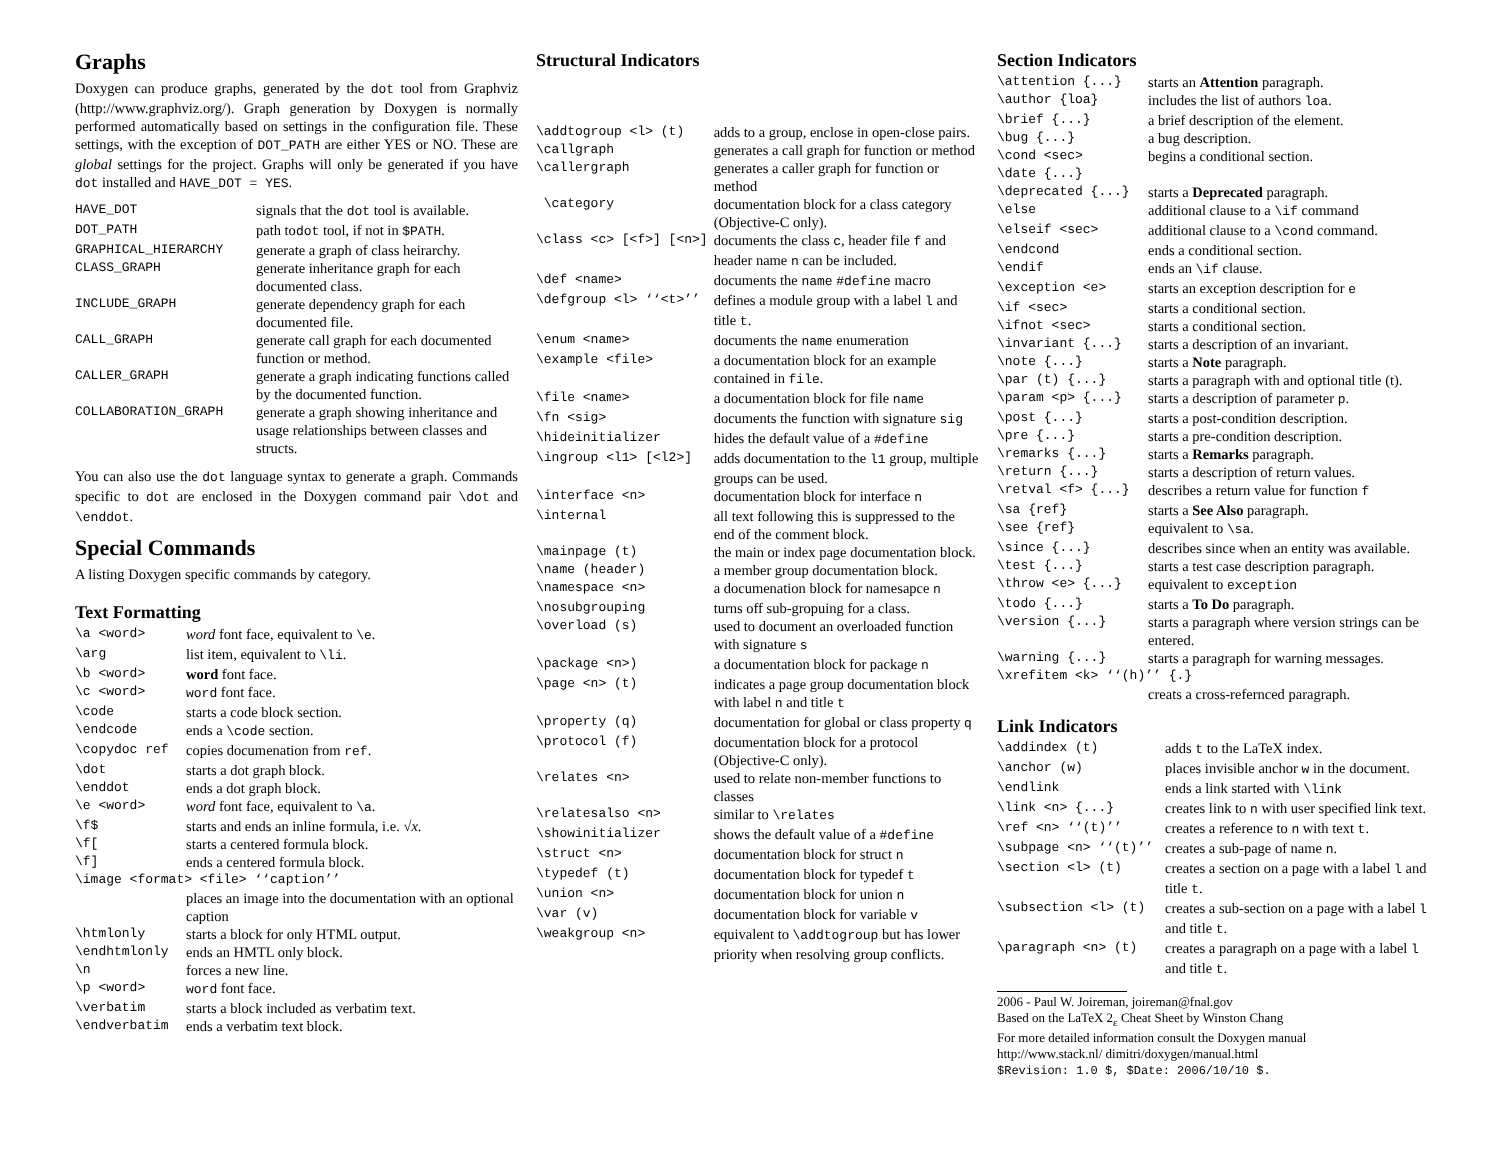Graphs
Doxygen can produce graphs, generated by the dot tool from Graphviz (http://www.graphviz.org/). Graph generation by Doxygen is normally performed automatically based on settings in the configuration file. These settings, with the exception of DOT_PATH are either YES or NO. These are global settings for the project. Graphs will only be generated if you have dot installed and HAVE_DOT = YES.
| HAVE_DOT | signals that the dot tool is available. |
| DOT_PATH | path to dot tool, if not in $PATH . |
| GRAPHICAL_HIERARCHY | generate a graph of class heirarchy. |
| CLASS_GRAPH | generate inheritance graph for each documented class. |
| INCLUDE_GRAPH | generate dependency graph for each documented file. |
| CALL_GRAPH | generate call graph for each documented function or method. |
| CALLER_GRAPH | generate a graph indicating functions called by the documented function. |
| COLLABORATION_GRAPH | generate a graph showing inheritance and usage relationships between classes and structs. |
You can also use the dot language syntax to generate a graph. Commands specific to dot are enclosed in the Doxygen command pair \dot and \enddot.
Special Commands
A listing Doxygen specific commands by category.
Text Formatting
| \a <word> | word font face, equivalent to \e . |
| \arg | list item, equivalent to \li . |
| \b <word> | word font face. |
| \c <word> | word font face. |
| \code | starts a code block section. |
| \endcode | ends a \code section. |
| \copydoc ref | copies documenation from ref . |
| \dot | starts a dot graph block. |
| \enddot | ends a dot graph block. |
| \e <word> | word font face, equivalent to \a . |
| \f$ | starts and ends an inline formula, i.e. √ x . |
| \f[ | starts a centered formula block. |
| \f] | ends a centered formula block. |
| \image <format> <file> ‘‘caption’’ | |
| | places an image into the documentation with an optional caption |
| \htmlonly | starts a block for only HTML output. |
| \endhtmlonly | ends an HMTL only block. |
| \n | forces a new line. |
| \p <word> | word font face. |
| \verbatim | starts a block included as verbatim text. |
| \endverbatim | ends a verbatim text block. |
Structural Indicators
| \addtogroup <l> (t) | adds to a group, enclose in open-close pairs. |
| \callgraph | generates a call graph for function or method |
| \callergraph | generates a caller graph for function or method |
| \category | documentation block for a class category (Objective-C only). |
| \class <c> [<f>] [<n>] | documents the class c , header file f and header name n can be included. |
| \def <name> | documents the name #define macro |
| \defgroup <l> ‘‘<t>’’ | defines a module group with a label l and title t . |
| \enum <name> | documents the name enumeration |
| \example <file> | a documentation block for an example contained in file . |
| \file <name> | a documentation block for file name |
| \fn <sig> | documents the function with signature sig |
| \hideinitializer | hides the default value of a #define |
| \ingroup <l1> [<l2>] | adds documentation to the l1 group, multiple groups can be used. |
| \interface <n> | documentation block for interface n |
| \internal | all text following this is suppressed to the end of the comment block. |
| \mainpage (t) | the main or index page documentation block. |
| \name (header) | a member group documentation block. |
| \namespace <n> | a documenation block for namesapce n |
| \nosubgrouping | turns off sub-gropuing for a class. |
| \overload (s) | used to document an overloaded function with signature s |
| \package <n>) | a documentation block for package n |
| \page <n> (t) | indicates a page group documentation block with label n and title t |
| \property (q) | documentation for global or class property q |
| \protocol (f) | documentation block for a protocol (Objective-C only). |
| \relates <n> | used to relate non-member functions to classes |
| \relatesalso <n> | similar to \relates |
| \showinitializer | shows the default value of a #define |
| \struct <n> | documentation block for struct n |
| \typedef (t) | documentation block for typedef t |
| \union <n> | documentation block for union n |
| \var (v) | documentation block for variable v |
| \weakgroup <n> | equivalent to \addtogroup but has lower priority when resolving group conflicts. |
Section Indicators
| \attention {...} | starts an Attention paragraph. |
| \author {loa} | includes the list of authors loa . |
| \brief {...} | a brief description of the element. |
| \bug {...} | a bug description. |
| \cond <sec> | begins a conditional section. |
| \date {...} | |
| \deprecated {...} | starts a Deprecated paragraph. |
| \else | additional clause to a \if command |
| \elseif <sec> | additional clause to a \cond command. |
| \endcond | ends a conditional section. |
| \endif | ends an \if clause. |
| \exception <e> | starts an exception description for e |
| \if <sec> | starts a conditional section. |
| \ifnot <sec> | starts a conditional section. |
| \invariant {...} | starts a description of an invariant. |
| \note {...} | starts a Note paragraph. |
| \par (t) {...} | starts a paragraph with and optional title (t). |
| \param <p> {...} | starts a description of parameter p . |
| \post {...} | starts a post-condition description. |
| \pre {...} | starts a pre-condition description. |
| \remarks {...} | starts a Remarks paragraph. |
| \return {...} | starts a description of return values. |
| \retval <f> {...} | describes a return value for function f |
| \sa {ref} | starts a See Also paragraph. |
| \see {ref} | equivalent to \sa . |
| \since {...} | describes since when an entity was available. |
| \test {...} | starts a test case description paragraph. |
| \throw <e> {...} | equivalent to exception |
| \todo {...} | starts a To Do paragraph. |
| \version {...} | starts a paragraph where version strings can be entered. |
| \warning {...} | starts a paragraph for warning messages. |
| \xrefitem <k> ‘‘(h)’’ {.} | |
| | creats a cross-refernced paragraph. |
Link Indicators
| \addindex (t) | adds t to the LaTeX index. |
| \anchor (w) | places invisible anchor w in the document. |
| \endlink | ends a link started with \link |
| \link <n> {...} | creates link to n with user specified link text. |
| \ref <n> ‘‘(t)’’ | creates a reference to n with text t . |
| \subpage <n> ‘‘(t)’’ | creates a sub-page of name n . |
| \section <l> (t) | creates a section on a page with a label l and title t . |
| \subsection <l> (t) | creates a sub-section on a page with a label l and title t . |
| \paragraph <n> (t) | creates a paragraph on a page with a label l and title t . |
2006 - Paul W. Joireman, joireman@fnal.gov
Based on the LaTeX 2<sub>ε</sub> Cheat Sheet by Winston Chang
For more detailed information consult the Doxygen manual
http://www.stack.nl/ dimitri/doxygen/manual.html
$Revision: 1.0 $, $Date: 2006/10/10 $.